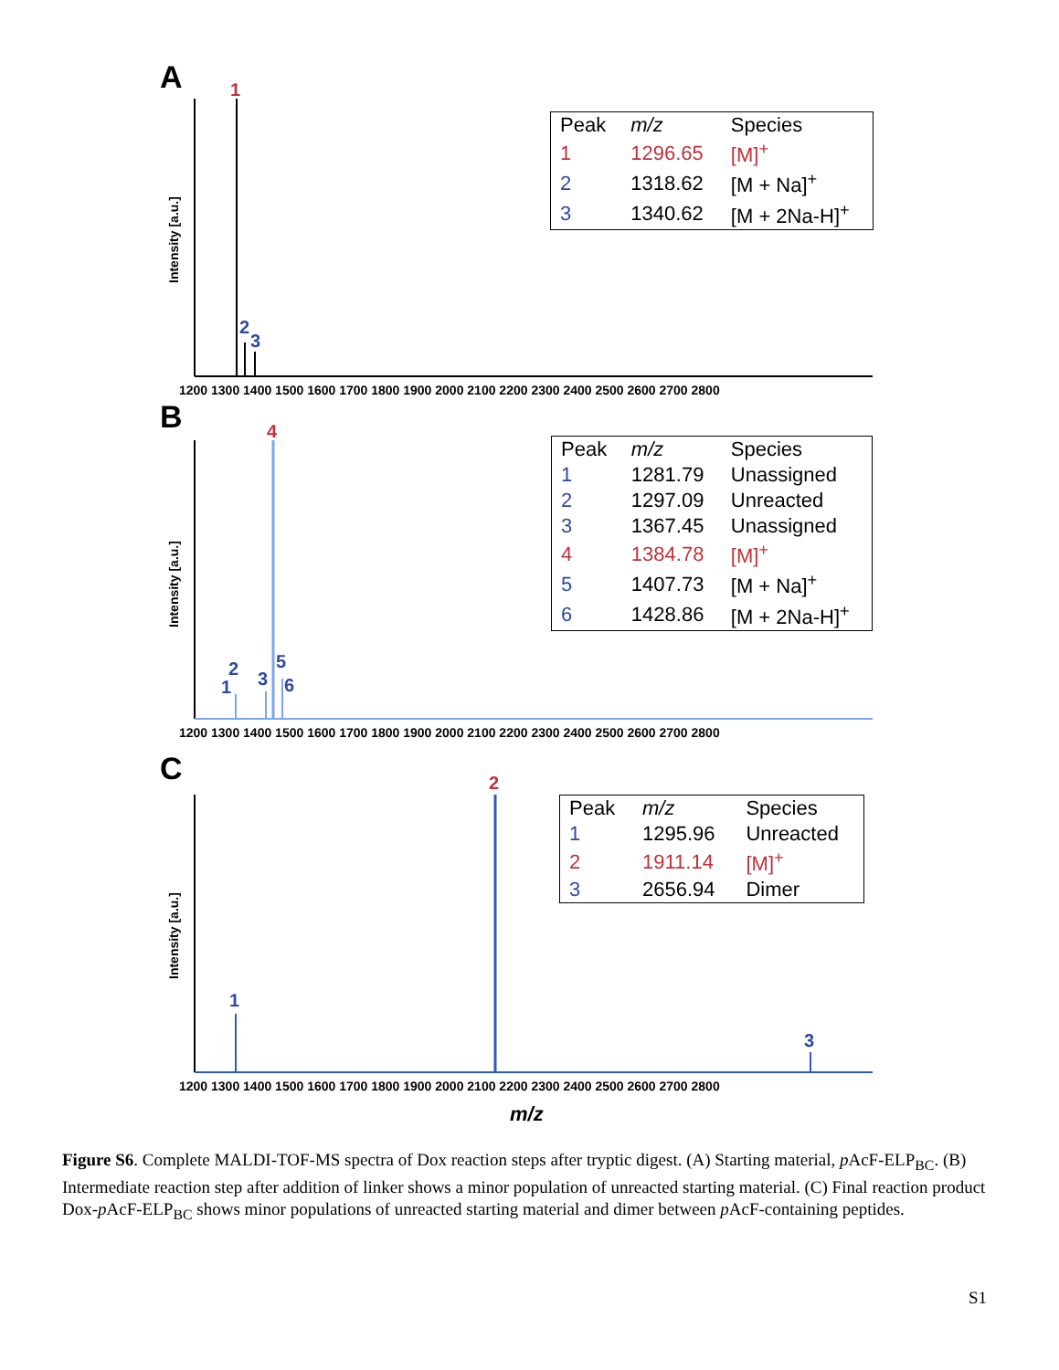A
1
2
3
Intensity [a.u.]
1200 1300 1400 1500 1600 1700 1800 1900 2000 2100 2200 2300 2400 2500 2600 2700 2800
| Peak | m/z | Species |
| --- | --- | --- |
| 1 | 1296.65 | [M]<sup>+</sup> |
| 2 | 1318.62 | [M + Na]<sup>+</sup> |
| 3 | 1340.62 | [M + 2Na-H]<sup>+</sup> |
B
4
1
2
3
5
6
Intensity [a.u.]
1200 1300 1400 1500 1600 1700 1800 1900 2000 2100 2200 2300 2400 2500 2600 2700 2800
| Peak | m/z | Species |
| --- | --- | --- |
| 1 | 1281.79 | Unassigned |
| 2 | 1297.09 | Unreacted |
| 3 | 1367.45 | Unassigned |
| 4 | 1384.78 | [M]<sup>+</sup> |
| 5 | 1407.73 | [M + Na]<sup>+</sup> |
| 6 | 1428.86 | [M + 2Na-H]<sup>+</sup> |
C
2
1
3
Intensity [a.u.]
1200 1300 1400 1500 1600 1700 1800 1900 2000 2100 2200 2300 2400 2500 2600 2700 2800
m/z
| Peak | m/z | Species |
| --- | --- | --- |
| 1 | 1295.96 | Unreacted |
| 2 | 1911.14 | [M]<sup>+</sup> |
| 3 | 2656.94 | Dimer |
Figure S6. Complete MALDI-TOF-MS spectra of Dox reaction steps after tryptic digest. (A) Starting material, p AcF-ELP<sub>BC</sub>. (B) Intermediate reaction step after addition of linker shows a minor population of unreacted starting material. (C) Final reaction product Dox-p AcF-ELP<sub>BC</sub> shows minor populations of unreacted starting material and dimer between p AcF-containing peptides.
S1